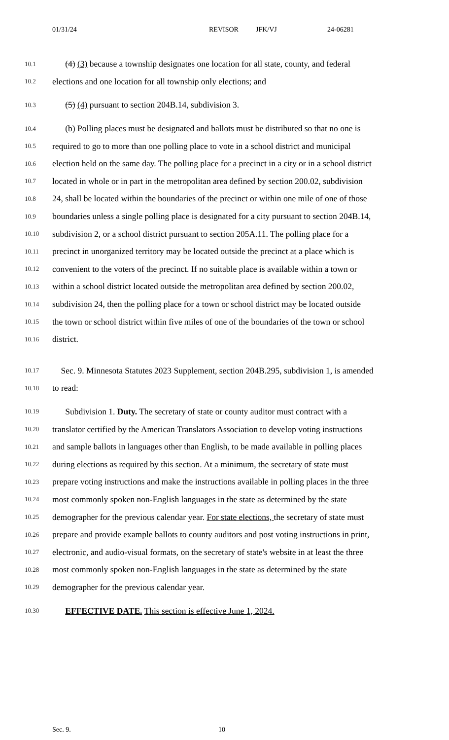01/31/24 REVISOR JFK/VJ 24-06281
10.1 (4) (3) because a township designates one location for all state, county, and federal
10.2 elections and one location for all township only elections; and
10.3 (5) (4) pursuant to section 204B.14, subdivision 3.
10.4 (b) Polling places must be designated and ballots must be distributed so that no one is
10.5 required to go to more than one polling place to vote in a school district and municipal
10.6 election held on the same day. The polling place for a precinct in a city or in a school district
10.7 located in whole or in part in the metropolitan area defined by section 200.02, subdivision
10.8 24, shall be located within the boundaries of the precinct or within one mile of one of those
10.9 boundaries unless a single polling place is designated for a city pursuant to section 204B.14,
10.10 subdivision 2, or a school district pursuant to section 205A.11. The polling place for a
10.11 precinct in unorganized territory may be located outside the precinct at a place which is
10.12 convenient to the voters of the precinct. If no suitable place is available within a town or
10.13 within a school district located outside the metropolitan area defined by section 200.02,
10.14 subdivision 24, then the polling place for a town or school district may be located outside
10.15 the town or school district within five miles of one of the boundaries of the town or school
10.16 district.
10.17 Sec. 9. Minnesota Statutes 2023 Supplement, section 204B.295, subdivision 1, is amended
10.18 to read:
10.19 Subdivision 1. Duty. The secretary of state or county auditor must contract with a
10.20 translator certified by the American Translators Association to develop voting instructions
10.21 and sample ballots in languages other than English, to be made available in polling places
10.22 during elections as required by this section. At a minimum, the secretary of state must
10.23 prepare voting instructions and make the instructions available in polling places in the three
10.24 most commonly spoken non-English languages in the state as determined by the state
10.25 demographer for the previous calendar year. For state elections, the secretary of state must
10.26 prepare and provide example ballots to county auditors and post voting instructions in print,
10.27 electronic, and audio-visual formats, on the secretary of state's website in at least the three
10.28 most commonly spoken non-English languages in the state as determined by the state
10.29 demographer for the previous calendar year.
10.30 EFFECTIVE DATE. This section is effective June 1, 2024.
Sec. 9. 10